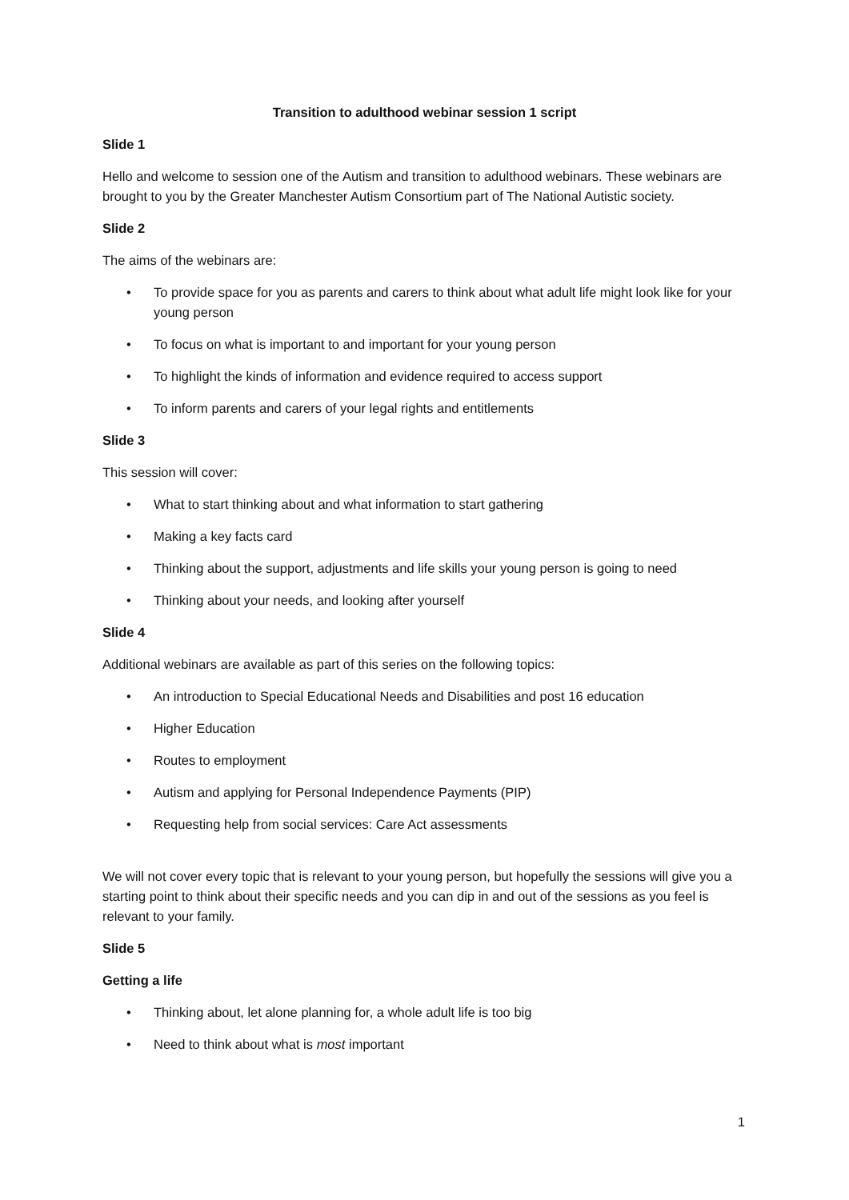Transition to adulthood webinar session 1 script
Slide 1
Hello and welcome to session one of the Autism and transition to adulthood webinars. These webinars are brought to you by the Greater Manchester Autism Consortium part of The National Autistic society.
Slide 2
The aims of the webinars are:
• To provide space for you as parents and carers to think about what adult life might look like for your young person
• To focus on what is important to and important for your young person
• To highlight the kinds of information and evidence required to access support
• To inform parents and carers of your legal rights and entitlements
Slide 3
This session will cover:
• What to start thinking about and what information to start gathering
• Making a key facts card
• Thinking about the support, adjustments and life skills your young person is going to need
• Thinking about your needs, and looking after yourself
Slide 4
Additional webinars are available as part of this series on the following topics:
• An introduction to Special Educational Needs and Disabilities and post 16 education
• Higher Education
• Routes to employment
• Autism and applying for Personal Independence Payments (PIP)
• Requesting help from social services: Care Act assessments
We will not cover every topic that is relevant to your young person, but hopefully the sessions will give you a starting point to think about their specific needs and you can dip in and out of the sessions as you feel is relevant to your family.
Slide 5
Getting a life
• Thinking about, let alone planning for, a whole adult life is too big
• Need to think about what is most important
1